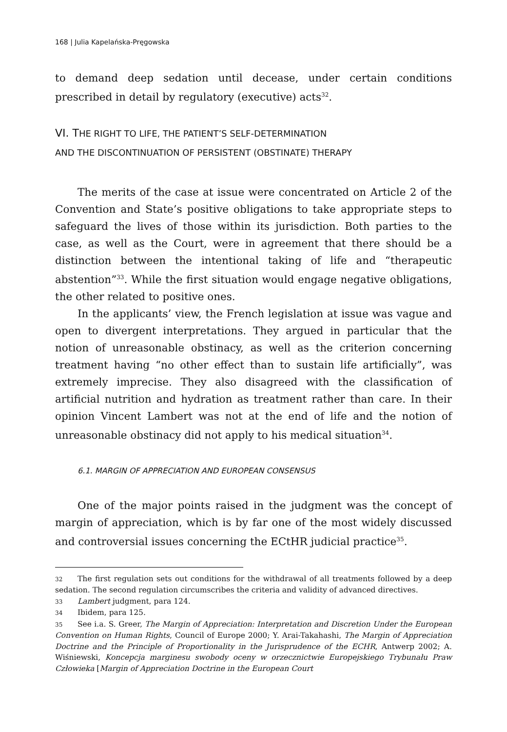168 | Julia Kapelańska-Pręgowska
to demand deep sedation until decease, under certain conditions prescribed in detail by regulatory (executive) acts<sup>32</sup>.
VI. THE RIGHT TO LIFE, THE PATIENT’S SELF-DETERMINATION
AND THE DISCONTINUATION OF PERSISTENT (OBSTINATE) THERAPY
The merits of the case at issue were concentrated on Article 2 of the Convention and State’s positive obligations to take appropriate steps to safeguard the lives of those within its jurisdiction. Both parties to the case, as well as the Court, were in agreement that there should be a distinction between the intentional taking of life and “therapeutic abstention”<sup>33</sup>. While the first situation would engage negative obligations, the other related to positive ones.
In the applicants’ view, the French legislation at issue was vague and open to divergent interpretations. They argued in particular that the notion of unreasonable obstinacy, as well as the criterion concerning treatment having “no other effect than to sustain life artificially”, was extremely imprecise. They also disagreed with the classification of artificial nutrition and hydration as treatment rather than care. In their opinion Vincent Lambert was not at the end of life and the notion of unreasonable obstinacy did not apply to his medical situation<sup>34</sup>.
6.1. MARGIN OF APPRECIATION AND EUROPEAN CONSENSUS
One of the major points raised in the judgment was the concept of margin of appreciation, which is by far one of the most widely discussed and controversial issues concerning the ECtHR judicial practice<sup>35</sup>.
32 The first regulation sets out conditions for the withdrawal of all treatments followed by a deep sedation. The second regulation circumscribes the criteria and validity of advanced directives.
33 Lambert judgment, para 124.
34 Ibidem, para 125.
35 See i.a. S. Greer, The Margin of Appreciation: Interpretation and Discretion Under the European Convention on Human Rights, Council of Europe 2000; Y. Arai-Takahashi, The Margin of Appreciation Doctrine and the Principle of Proportionality in the Jurisprudence of the ECHR, Antwerp 2002; A. Wiśniewski, Koncepcja marginesu swobody oceny w orzecznictwie Europejskiego Trybunału Praw Człowieka [Margin of Appreciation Doctrine in the European Court